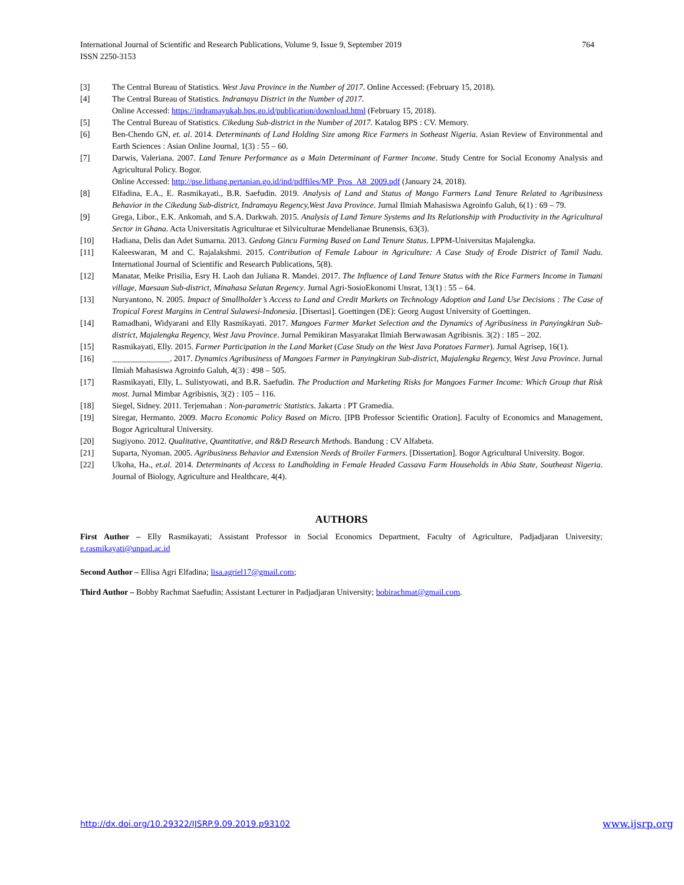International Journal of Scientific and Research Publications, Volume 9, Issue 9, September 2019
ISSN 2250-3153
764
[3] The Central Bureau of Statistics. West Java Province in the Number of 2017. Online Accessed: (February 15, 2018).
[4] The Central Bureau of Statistics. Indramayu District in the Number of 2017.
Online Accessed: https://indramayukab.bps.go.id/publication/download.html (February 15, 2018).
[5] The Central Bureau of Statistics. Cikedung Sub-district in the Number of 2017. Katalog BPS : CV. Memory.
[6] Ben-Chendo GN, et. al. 2014. Determinants of Land Holding Size among Rice Farmers in Sotheast Nigeria. Asian Review of Environmental and Earth Sciences : Asian Online Journal, 1(3) : 55 – 60.
[7] Darwis, Valeriana. 2007. Land Tenure Performance as a Main Determinant of Farmer Income. Study Centre for Social Economy Analysis and Agricultural Policy. Bogor.
Online Accessed: http://pse.litbang.pertanian.go.id/ind/pdffiles/MP_Pros_A8_2009.pdf (January 24, 2018).
[8] Elfadina, E.A., E. Rasmikayati., B.R. Saefudin. 2019. Analysis of Land and Status of Mango Farmers Land Tenure Related to Agribusiness Behavior in the Cikedung Sub-district, Indramayu Regency,West Java Province. Jurnal Ilmiah Mahasiswa Agroinfo Galuh, 6(1) : 69 – 79.
[9] Grega, Libor., E.K. Ankomah, and S.A. Darkwah. 2015. Analysis of Land Tenure Systems and Its Relationship with Productivity in the Agricultural Sector in Ghana. Acta Universitatis Agriculturae et Silviculturae Mendelianae Brunensis, 63(3).
[10] Hadiana, Delis dan Adet Sumarna. 2013. Gedong Gincu Farming Based on Land Tenure Status. LPPM-Universitas Majalengka.
[11] Kaleeswaran, M and C. Rajalakshmi. 2015. Contribution of Female Labour in Agriculture: A Case Study of Erode District of Tamil Nadu. International Journal of Scientific and Research Publications, 5(8).
[12] Manatar, Meike Prisilia, Esry H. Laoh dan Juliana R. Mandei. 2017. The Influence of Land Tenure Status with the Rice Farmers Income in Tumani village, Maesaan Sub-district, Minahasa Selatan Regency. Jurnal Agri-SosioEkonomi Unsrat, 13(1) : 55 – 64.
[13] Nuryantono, N. 2005. Impact of Smallholder’s Access to Land and Credit Markets on Technology Adoption and Land Use Decisions : The Case of Tropical Forest Margins in Central Sulawesi-Indonesia. [Disertasi]. Goettingen (DE): Georg August University of Goettingen.
[14] Ramadhani, Widyarani and Elly Rasmikayati. 2017. Mangoes Farmer Market Selection and the Dynamics of Agribusiness in Panyingkiran Sub-district, Majalengka Regency, West Java Province. Jurnal Pemikiran Masyarakat Ilmiah Berwawasan Agribisnis. 3(2) : 185 – 202.
[15] Rasmikayati, Elly. 2015. Farmer Participation in the Land Market (Case Study on the West Java Potatoes Farmer). Jurnal Agrisep, 16(1).
[16] ______________. 2017. Dynamics Agribusiness of Mangoes Farmer in Panyingkiran Sub-district, Majalengka Regency, West Java Province. Jurnal Ilmiah Mahasiswa Agroinfo Galuh, 4(3) : 498 – 505.
[17] Rasmikayati, Elly, L. Sulistyowati, and B.R. Saefudin. The Production and Marketing Risks for Mangoes Farmer Income: Which Group that Risk most. Jurnal Mimbar Agribisnis, 3(2) : 105 – 116.
[18] Siegel, Sidney. 2011. Terjemahan : Non-parametric Statistics. Jakarta : PT Gramedia.
[19] Siregar, Hermanto. 2009. Macro Economic Policy Based on Micro. [IPB Professor Scientific Oration]. Faculty of Economics and Management, Bogor Agricultural University.
[20] Sugiyono. 2012. Qualitative, Quantitative, and R&D Research Methods. Bandung : CV Alfabeta.
[21] Suparta, Nyoman. 2005. Agribusiness Behavior and Extension Needs of Broiler Farmers. [Dissertation]. Bogor Agricultural University. Bogor.
[22] Ukoha, Ha., et.al. 2014. Determinants of Access to Landholding in Female Headed Cassava Farm Households in Abia State, Southeast Nigeria. Journal of Biology, Agriculture and Healthcare, 4(4).
AUTHORS
First Author – Elly Rasmikayati; Assistant Professor in Social Economics Department, Faculty of Agriculture, Padjadjaran University; e.rasmikayati@unpad.ac.id
Second Author – Ellisa Agri Elfadina; lisa.agriel17@gmail.com;
Third Author – Bobby Rachmat Saefudin; Assistant Lecturer in Padjadjaran University; bobirachmat@gmail.com.
http://dx.doi.org/10.29322/IJSRP.9.09.2019.p93102 www.ijsrp.org